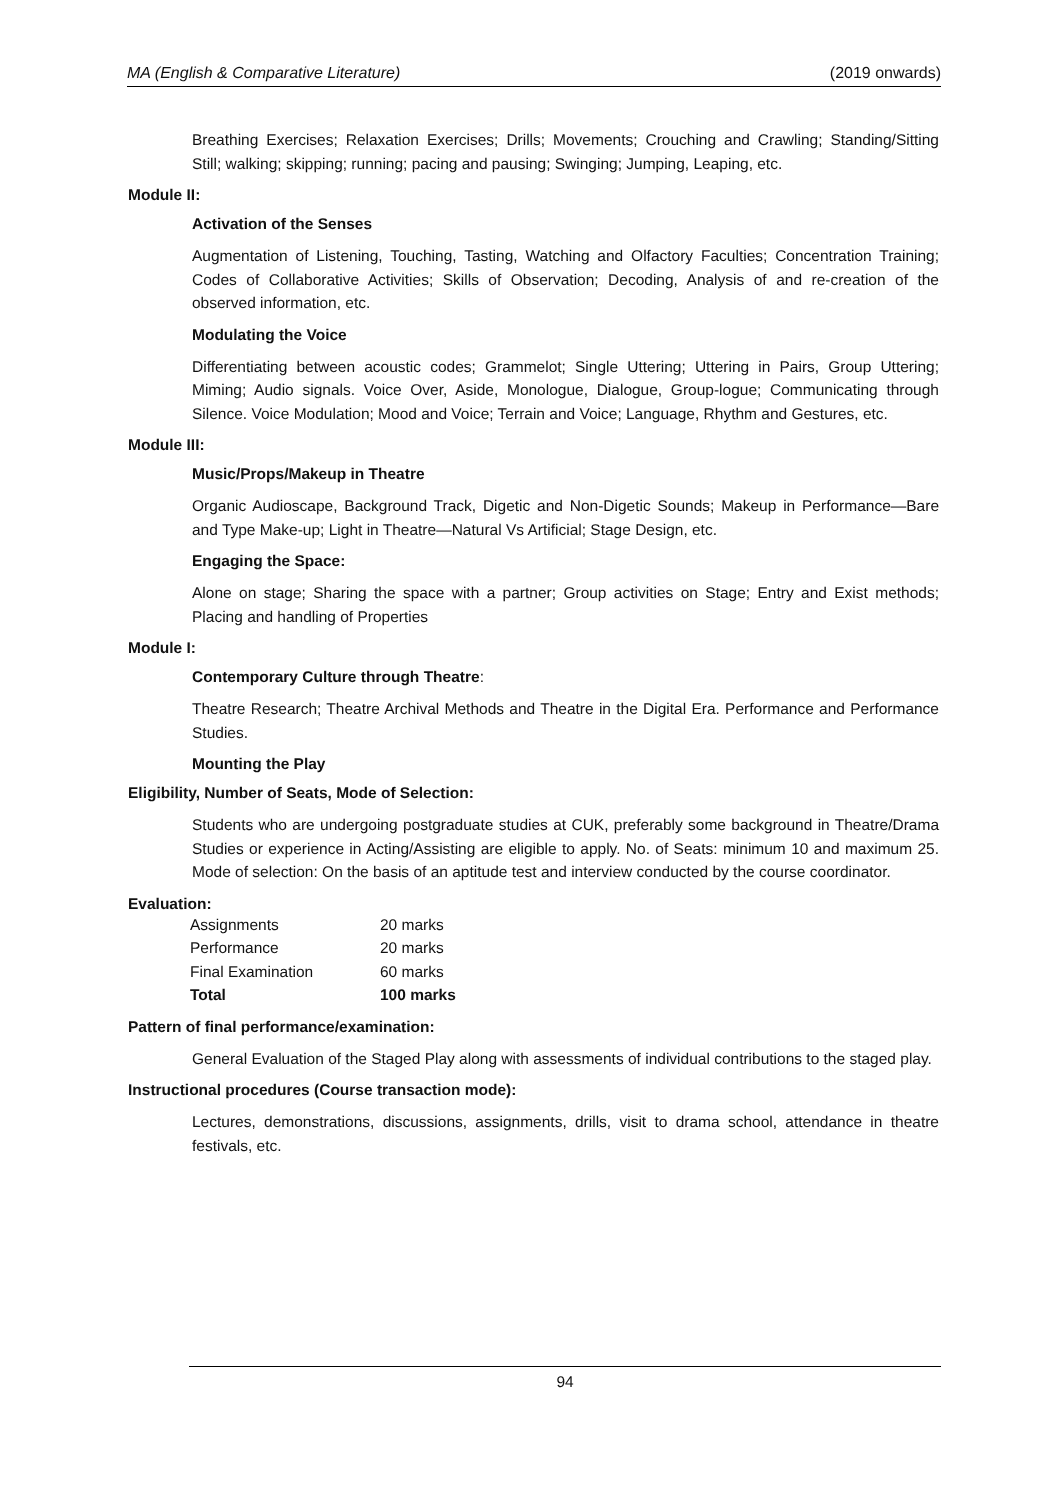MA (English & Comparative Literature) (2019 onwards)
Breathing Exercises; Relaxation Exercises; Drills; Movements; Crouching and Crawling; Standing/Sitting Still; walking; skipping; running; pacing and pausing; Swinging; Jumping, Leaping, etc.
Module II:
Activation of the Senses
Augmentation of Listening, Touching, Tasting, Watching and Olfactory Faculties; Concentration Training; Codes of Collaborative Activities; Skills of Observation; Decoding, Analysis of and re-creation of the observed information, etc.
Modulating the Voice
Differentiating between acoustic codes; Grammelot; Single Uttering; Uttering in Pairs, Group Uttering; Miming; Audio signals. Voice Over, Aside, Monologue, Dialogue, Group-logue; Communicating through Silence. Voice Modulation; Mood and Voice; Terrain and Voice; Language, Rhythm and Gestures, etc.
Module III:
Music/Props/Makeup in Theatre
Organic Audioscape, Background Track, Digetic and Non-Digetic Sounds; Makeup in Performance—Bare and Type Make-up; Light in Theatre—Natural Vs Artificial; Stage Design, etc.
Engaging the Space:
Alone on stage; Sharing the space with a partner; Group activities on Stage; Entry and Exist methods; Placing and handling of Properties
Module I:
Contemporary Culture through Theatre:
Theatre Research; Theatre Archival Methods and Theatre in the Digital Era. Performance and Performance Studies.
Mounting the Play
Eligibility, Number of Seats, Mode of Selection:
Students who are undergoing postgraduate studies at CUK, preferably some background in Theatre/Drama Studies or experience in Acting/Assisting are eligible to apply. No. of Seats: minimum 10 and maximum 25. Mode of selection: On the basis of an aptitude test and interview conducted by the course coordinator.
Evaluation:
| Assignments | 20 marks |
| Performance | 20 marks |
| Final Examination | 60 marks |
| Total | 100 marks |
Pattern of final performance/examination:
General Evaluation of the Staged Play along with assessments of individual contributions to the staged play.
Instructional procedures (Course transaction mode):
Lectures, demonstrations, discussions, assignments, drills, visit to drama school, attendance in theatre festivals, etc.
94